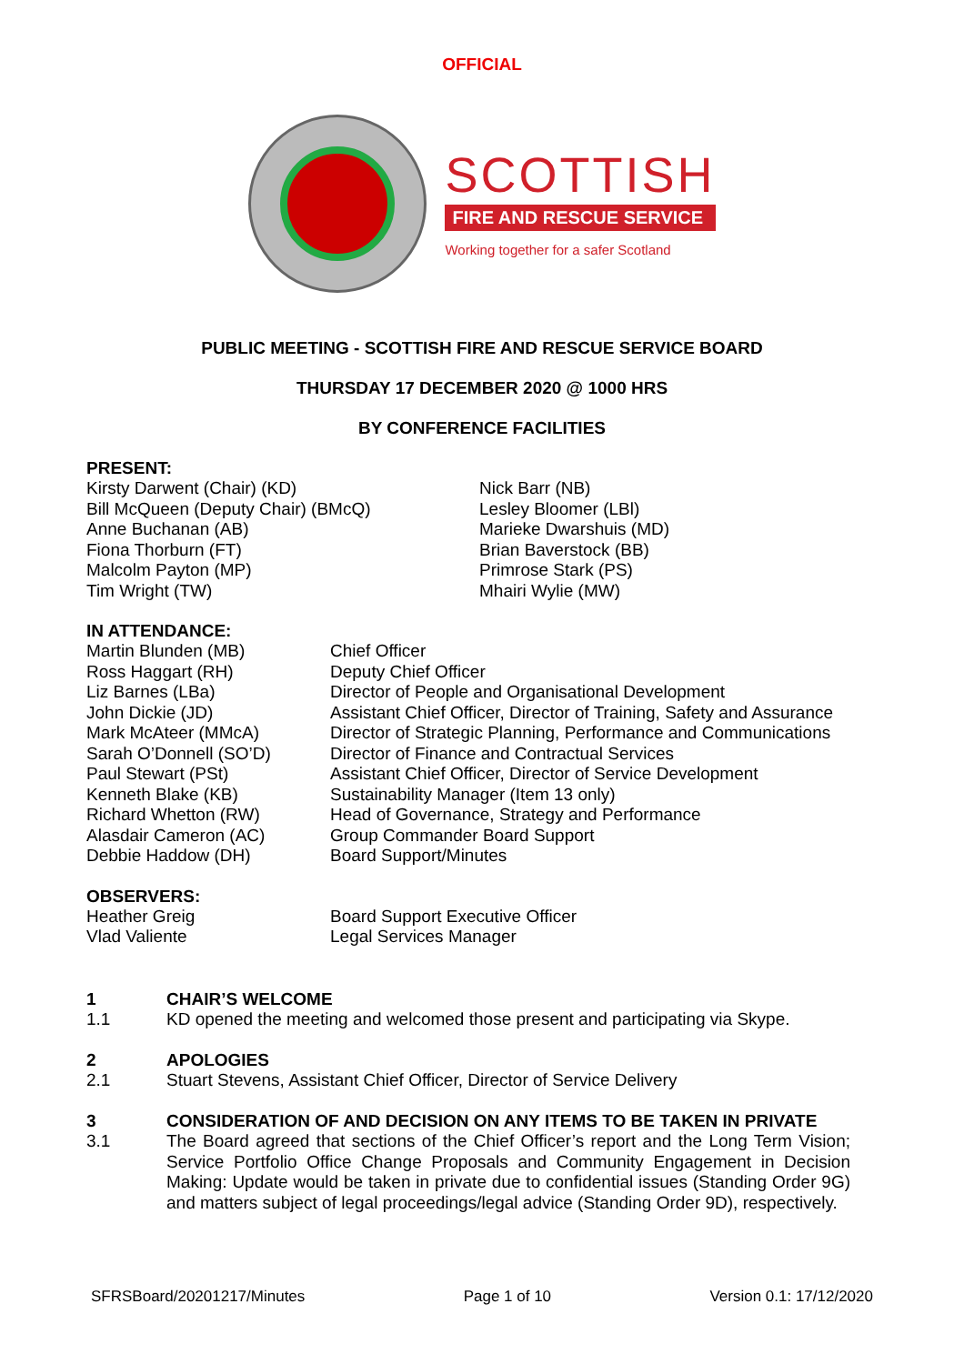OFFICIAL
SCOTTISH
FIRE AND RESCUE SERVICE
Working together for a safer Scotland
PUBLIC MEETING - SCOTTISH FIRE AND RESCUE SERVICE BOARD
THURSDAY 17 DECEMBER 2020 @ 1000 HRS
BY CONFERENCE FACILITIES
PRESENT:
Kirsty Darwent (Chair) (KD)
Bill McQueen (Deputy Chair) (BMcQ)
Anne Buchanan (AB)
Fiona Thorburn (FT)
Malcolm Payton (MP)
Tim Wright (TW)
Nick Barr (NB)
Lesley Bloomer (LBl)
Marieke Dwarshuis (MD)
Brian Baverstock (BB)
Primrose Stark (PS)
Mhairi Wylie (MW)
IN ATTENDANCE:
Martin Blunden (MB)
Ross Haggart (RH)
Liz Barnes (LBa)
John Dickie (JD)
Mark McAteer (MMcA)
Sarah O’Donnell (SO’D)
Paul Stewart (PSt)
Kenneth Blake (KB)
Richard Whetton (RW)
Alasdair Cameron (AC)
Debbie Haddow (DH)
Chief Officer
Deputy Chief Officer
Director of People and Organisational Development
Assistant Chief Officer, Director of Training, Safety and Assurance
Director of Strategic Planning, Performance and Communications
Director of Finance and Contractual Services
Assistant Chief Officer, Director of Service Development
Sustainability Manager (Item 13 only)
Head of Governance, Strategy and Performance
Group Commander Board Support
Board Support/Minutes
OBSERVERS:
Heather Greig
Vlad Valiente
Board Support Executive Officer
Legal Services Manager
1 CHAIR’S WELCOME
1.1 KD opened the meeting and welcomed those present and participating via Skype.
2 APOLOGIES
2.1 Stuart Stevens, Assistant Chief Officer, Director of Service Delivery
3 CONSIDERATION OF AND DECISION ON ANY ITEMS TO BE TAKEN IN PRIVATE
3.1 The Board agreed that sections of the Chief Officer’s report and the Long Term Vision; Service Portfolio Office Change Proposals and Community Engagement in Decision Making: Update would be taken in private due to confidential issues (Standing Order 9G) and matters subject of legal proceedings/legal advice (Standing Order 9D), respectively.
SFRSBoard/20201217/Minutes Page 1 of 10 Version 0.1: 17/12/2020